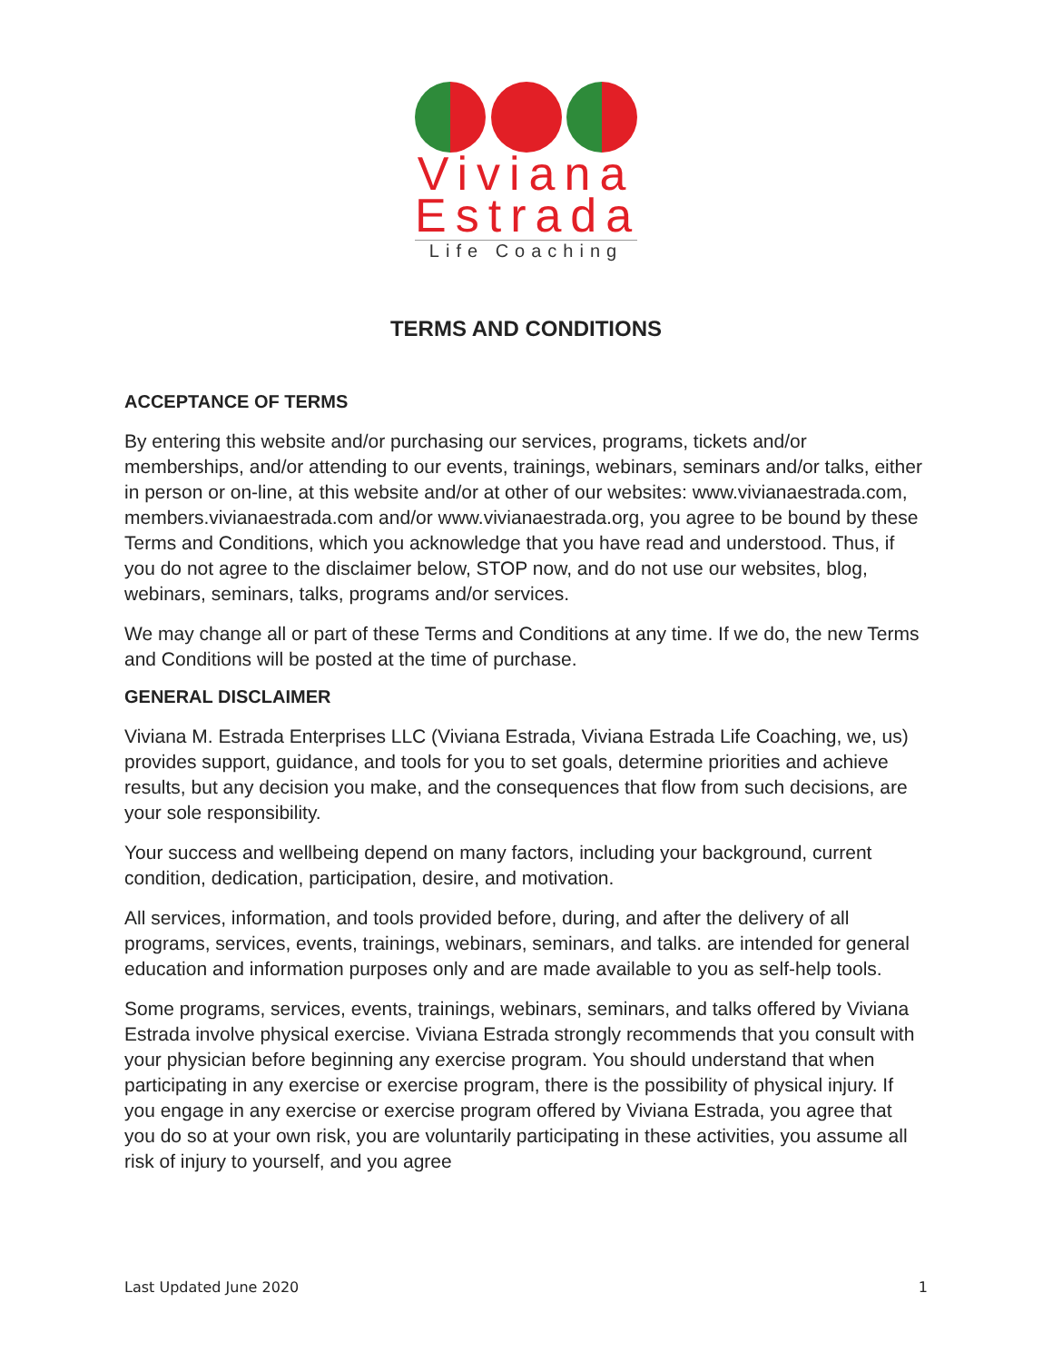Viviana
Estrada
Life Coaching
TERMS AND CONDITIONS
ACCEPTANCE OF TERMS
By entering this website and/or purchasing our services, programs, tickets and/or memberships, and/or attending to our events, trainings, webinars, seminars and/or talks, either in person or on-line, at this website and/or at other of our websites: www.vivianaestrada.com, members.vivianaestrada.com and/or www.vivianaestrada.org, you agree to be bound by these Terms and Conditions, which you acknowledge that you have read and understood. Thus, if you do not agree to the disclaimer below, STOP now, and do not use our websites, blog, webinars, seminars, talks, programs and/or services.
We may change all or part of these Terms and Conditions at any time. If we do, the new Terms and Conditions will be posted at the time of purchase.
GENERAL DISCLAIMER
Viviana M. Estrada Enterprises LLC (Viviana Estrada, Viviana Estrada Life Coaching, we, us) provides support, guidance, and tools for you to set goals, determine priorities and achieve results, but any decision you make, and the consequences that flow from such decisions, are your sole responsibility.
Your success and wellbeing depend on many factors, including your background, current condition, dedication, participation, desire, and motivation.
All services, information, and tools provided before, during, and after the delivery of all programs, services, events, trainings, webinars, seminars, and talks. are intended for general education and information purposes only and are made available to you as self-help tools.
Some programs, services, events, trainings, webinars, seminars, and talks offered by Viviana Estrada involve physical exercise. Viviana Estrada strongly recommends that you consult with your physician before beginning any exercise program. You should understand that when participating in any exercise or exercise program, there is the possibility of physical injury. If you engage in any exercise or exercise program offered by Viviana Estrada, you agree that you do so at your own risk, you are voluntarily participating in these activities, you assume all risk of injury to yourself, and you agree
Last Updated June 2020 1